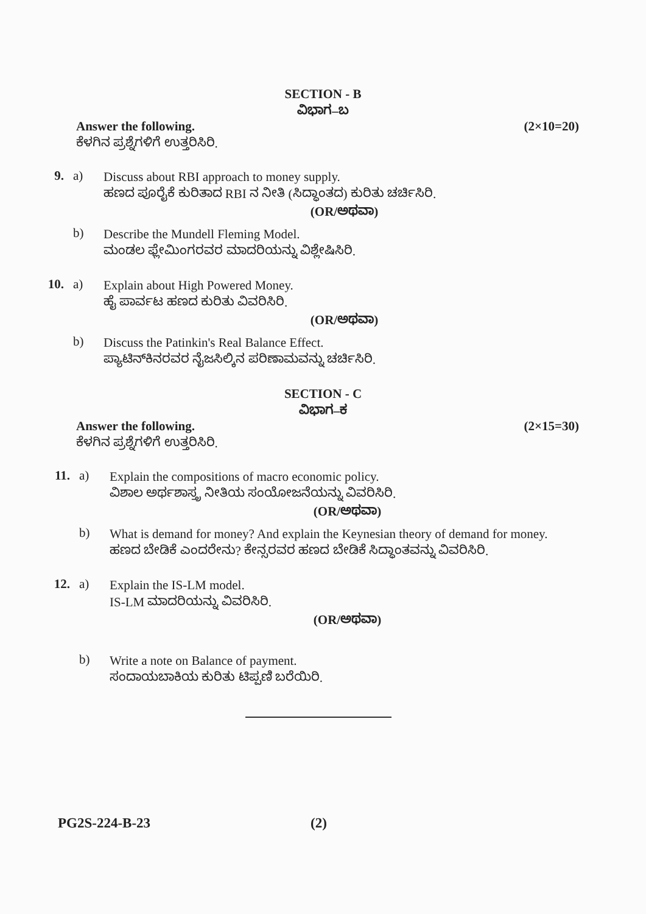SECTION - B
ವಿಭಾಗ–ಬ
Answer the following.
ಕೆಳಗಿನ ಪ್ರಶ್ನೆಗಳಿಗೆ ಉತ್ತರಿಸಿರಿ.
(2×10=20)
9. a)
Discuss about RBI approach to money supply.
ಹಣದ ಪೂರೈಕೆ ಕುರಿತಾದ RBI ನ ನೀತಿ (ಸಿದ್ಧಾಂತದ) ಕುರಿತು ಚರ್ಚಿಸಿರಿ.
(OR/ಅಥವಾ)
b)
Describe the Mundell Fleming Model.
ಮಂಡಲ ಫ್ಲೇಮಿಂಗರವರ ಮಾದರಿಯನ್ನು ವಿಶ್ಲೇಷಿಸಿರಿ.
10. a)
Explain about High Powered Money.
ಹೈ ಪಾರ್ವಟ ಹಣದ ಕುರಿತು ವಿವರಿಸಿರಿ.
(OR/ಅಥವಾ)
b)
Discuss the Patinkin's Real Balance Effect.
ಪ್ಯಾಟಿನ್‌ಕಿನರವರ ನೈಜಸಿಲ್ಕಿನ ಪರಿಣಾಮವನ್ನು ಚರ್ಚಿಸಿರಿ.
SECTION - C
ವಿಭಾಗ–ಕ
Answer the following.
ಕೆಳಗಿನ ಪ್ರಶ್ನೆಗಳಿಗೆ ಉತ್ತರಿಸಿರಿ.
(2×15=30)
11. a)
Explain the compositions of macro economic policy.
ವಿಶಾಲ ಅರ್ಥಶಾಸ್ತ್ರ ನೀತಿಯ ಸಂಯೋಜನೆಯನ್ನು ವಿವರಿಸಿರಿ.
(OR/ಅಥವಾ)
b)
What is demand for money? And explain the Keynesian theory of demand for money.
ಹಣದ ಬೇಡಿಕೆ ಎಂದರೇನು? ಕೇನ್ಸರವರ ಹಣದ ಬೇಡಿಕೆ ಸಿದ್ಧಾಂತವನ್ನು ವಿವರಿಸಿರಿ.
12. a)
Explain the IS-LM model.
IS-LM ಮಾದರಿಯನ್ನು ವಿವರಿಸಿರಿ.
(OR/ಅಥವಾ)
b)
Write a note on Balance of payment.
ಸಂದಾಯಬಾಕಿಯ ಕುರಿತು ಟಿಪ್ಪಣಿ ಬರೆಯಿರಿ.
PG2S-224-B-23 (2)